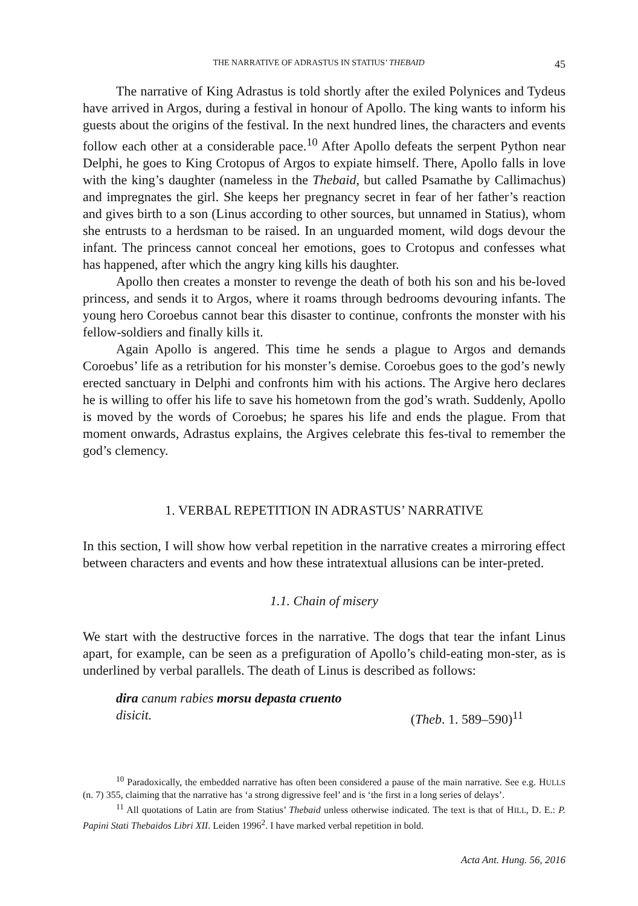THE NARRATIVE OF ADRASTUS IN STATIUS’ THEBAID 45
The narrative of King Adrastus is told shortly after the exiled Polynices and Tydeus have arrived in Argos, during a festival in honour of Apollo. The king wants to inform his guests about the origins of the festival. In the next hundred lines, the characters and events follow each other at a considerable pace.<sup>10</sup> After Apollo defeats the serpent Python near Delphi, he goes to King Crotopus of Argos to expiate himself. There, Apollo falls in love with the king’s daughter (nameless in the Thebaid, but called Psamathe by Callimachus) and impregnates the girl. She keeps her pregnancy secret in fear of her father’s reaction and gives birth to a son (Linus according to other sources, but unnamed in Statius), whom she entrusts to a herdsman to be raised. In an unguarded moment, wild dogs devour the infant. The princess cannot conceal her emotions, goes to Crotopus and confesses what has happened, after which the angry king kills his daughter.
Apollo then creates a monster to revenge the death of both his son and his be-loved princess, and sends it to Argos, where it roams through bedrooms devouring infants. The young hero Coroebus cannot bear this disaster to continue, confronts the monster with his fellow-soldiers and finally kills it.
Again Apollo is angered. This time he sends a plague to Argos and demands Coroebus’ life as a retribution for his monster’s demise. Coroebus goes to the god’s newly erected sanctuary in Delphi and confronts him with his actions. The Argive hero declares he is willing to offer his life to save his hometown from the god’s wrath. Suddenly, Apollo is moved by the words of Coroebus; he spares his life and ends the plague. From that moment onwards, Adrastus explains, the Argives celebrate this fes-tival to remember the god’s clemency.
1. VERBAL REPETITION IN ADRASTUS’ NARRATIVE
In this section, I will show how verbal repetition in the narrative creates a mirroring effect between characters and events and how these intratextual allusions can be inter-preted.
1.1. Chain of misery
We start with the destructive forces in the narrative. The dogs that tear the infant Linus apart, for example, can be seen as a prefiguration of Apollo’s child-eating mon-ster, as is underlined by verbal parallels. The death of Linus is described as follows:
dira canum rabies morsu depasta cruento
disicit. (Theb. 1. 589–590)<sup>11</sup>
<sup>10</sup> Paradoxically, the embedded narrative has often been considered a pause of the main narrative. See e.g. HULLS (n. 7) 355, claiming that the narrative has ‘a strong digressive feel’ and is ‘the first in a long series of delays’.
<sup>11</sup> All quotations of Latin are from Statius’ Thebaid unless otherwise indicated. The text is that of HILL, D. E.: P. Papini Stati Thebaidos Libri XII. Leiden 1996<sup>2</sup>. I have marked verbal repetition in bold.
Acta Ant. Hung. 56, 2016